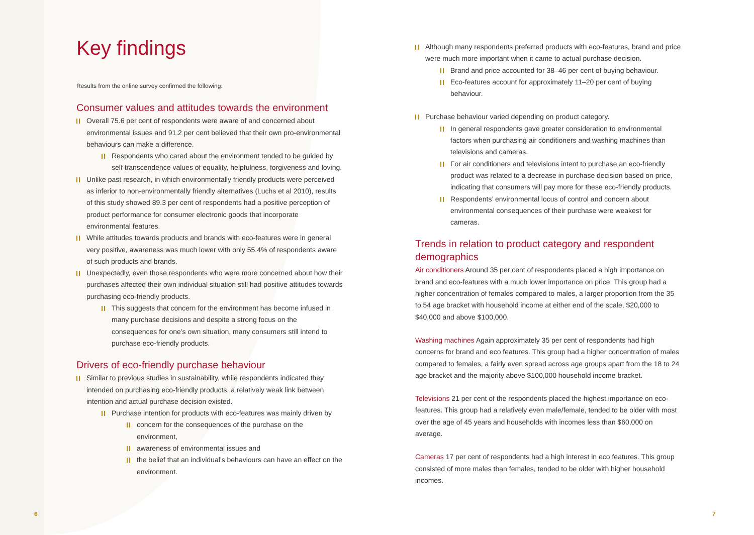Key findings
Results from the online survey confirmed the following:
Consumer values and attitudes towards the environment
Overall 75.6 per cent of respondents were aware of and concerned about environmental issues and 91.2 per cent believed that their own pro-environmental behaviours can make a difference.
Respondents who cared about the environment tended to be guided by self transcendence values of equality, helpfulness, forgiveness and loving.
Unlike past research, in which environmentally friendly products were perceived as inferior to non-environmentally friendly alternatives (Luchs et al 2010), results of this study showed 89.3 per cent of respondents had a positive perception of product performance for consumer electronic goods that incorporate environmental features.
While attitudes towards products and brands with eco-features were in general very positive, awareness was much lower with only 55.4% of respondents aware of such products and brands.
Unexpectedly, even those respondents who were more concerned about how their purchases affected their own individual situation still had positive attitudes towards purchasing eco-friendly products.
This suggests that concern for the environment has become infused in many purchase decisions and despite a strong focus on the consequences for one’s own situation, many consumers still intend to purchase eco-friendly products.
Drivers of eco-friendly purchase behaviour
Similar to previous studies in sustainability, while respondents indicated they intended on purchasing eco-friendly products, a relatively weak link between intention and actual purchase decision existed.
Purchase intention for products with eco-features was mainly driven by
concern for the consequences of the purchase on the environment,
awareness of environmental issues and
the belief that an individual’s behaviours can have an effect on the environment.
Although many respondents preferred products with eco-features, brand and price were much more important when it came to actual purchase decision.
Brand and price accounted for 38–46 per cent of buying behaviour.
Eco-features account for approximately 11–20 per cent of buying behaviour.
Purchase behaviour varied depending on product category.
In general respondents gave greater consideration to environmental factors when purchasing air conditioners and washing machines than televisions and cameras.
For air conditioners and televisions intent to purchase an eco-friendly product was related to a decrease in purchase decision based on price, indicating that consumers will pay more for these eco-friendly products.
Respondents’ environmental locus of control and concern about environmental consequences of their purchase were weakest for cameras.
Trends in relation to product category and respondent demographics
Air conditioners Around 35 per cent of respondents placed a high importance on brand and eco-features with a much lower importance on price. This group had a higher concentration of females compared to males, a larger proportion from the 35 to 54 age bracket with household income at either end of the scale, $20,000 to $40,000 and above $100,000.
Washing machines Again approximately 35 per cent of respondents had high concerns for brand and eco features. This group had a higher concentration of males compared to females, a fairly even spread across age groups apart from the 18 to 24 age bracket and the majority above $100,000 household income bracket.
Televisions 21 per cent of the respondents placed the highest importance on eco-features. This group had a relatively even male/female, tended to be older with most over the age of 45 years and households with incomes less than $60,000 on average.
Cameras 17 per cent of respondents had a high interest in eco features. This group consisted of more males than females, tended to be older with higher household incomes.
6 7